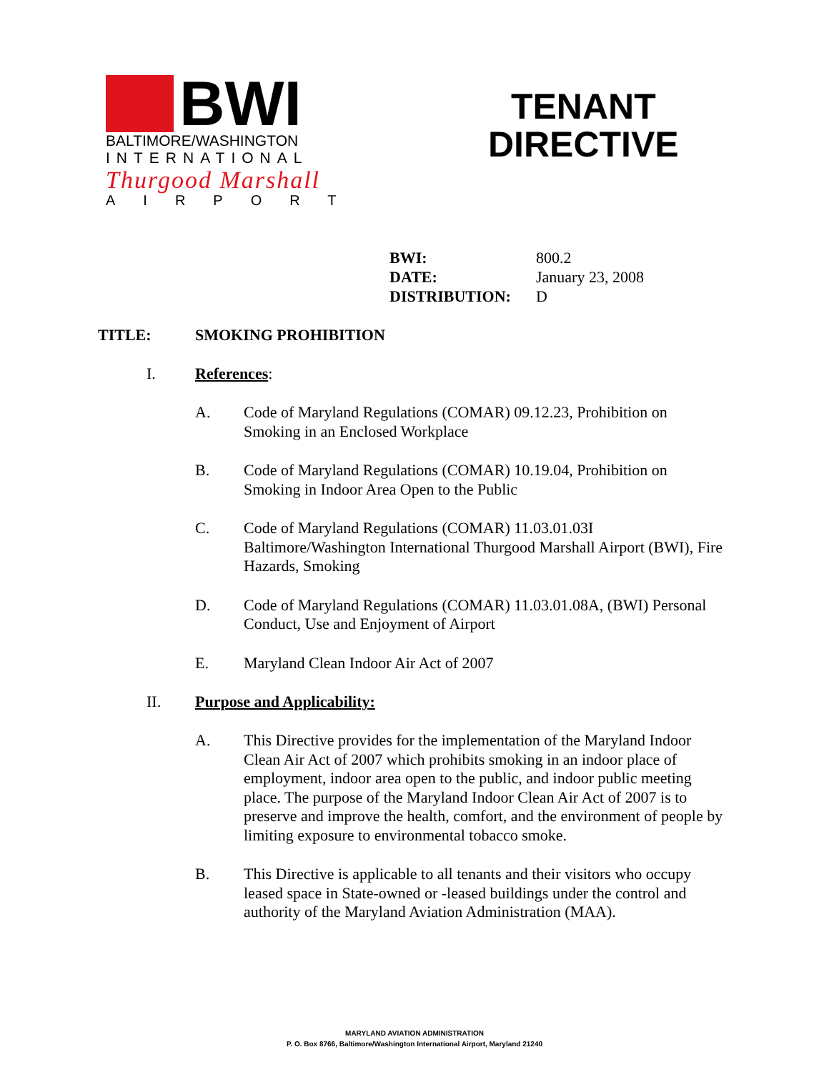BWI
BALTIMORE/WASHINGTON
INTERNATIONAL
Thurgood Marshall
AIRPORT
TENANT
DIRECTIVE
| BWI: | 800.2 |
| DATE: | January 23, 2008 |
| DISTRIBUTION: | D |
TITLE: SMOKING PROHIBITION
I. References:
A. Code of Maryland Regulations (COMAR) 09.12.23, Prohibition on Smoking in an Enclosed Workplace
B. Code of Maryland Regulations (COMAR) 10.19.04, Prohibition on Smoking in Indoor Area Open to the Public
C. Code of Maryland Regulations (COMAR) 11.03.01.03I Baltimore/Washington International Thurgood Marshall Airport (BWI), Fire Hazards, Smoking
D. Code of Maryland Regulations (COMAR) 11.03.01.08A, (BWI) Personal Conduct, Use and Enjoyment of Airport
E. Maryland Clean Indoor Air Act of 2007
II. Purpose and Applicability:
A. This Directive provides for the implementation of the Maryland Indoor Clean Air Act of 2007 which prohibits smoking in an indoor place of employment, indoor area open to the public, and indoor public meeting place. The purpose of the Maryland Indoor Clean Air Act of 2007 is to preserve and improve the health, comfort, and the environment of people by limiting exposure to environmental tobacco smoke.
B. This Directive is applicable to all tenants and their visitors who occupy leased space in State-owned or -leased buildings under the control and authority of the Maryland Aviation Administration (MAA).
MARYLAND AVIATION ADMINISTRATION
P. O. Box 8766, Baltimore/Washington International Airport, Maryland 21240